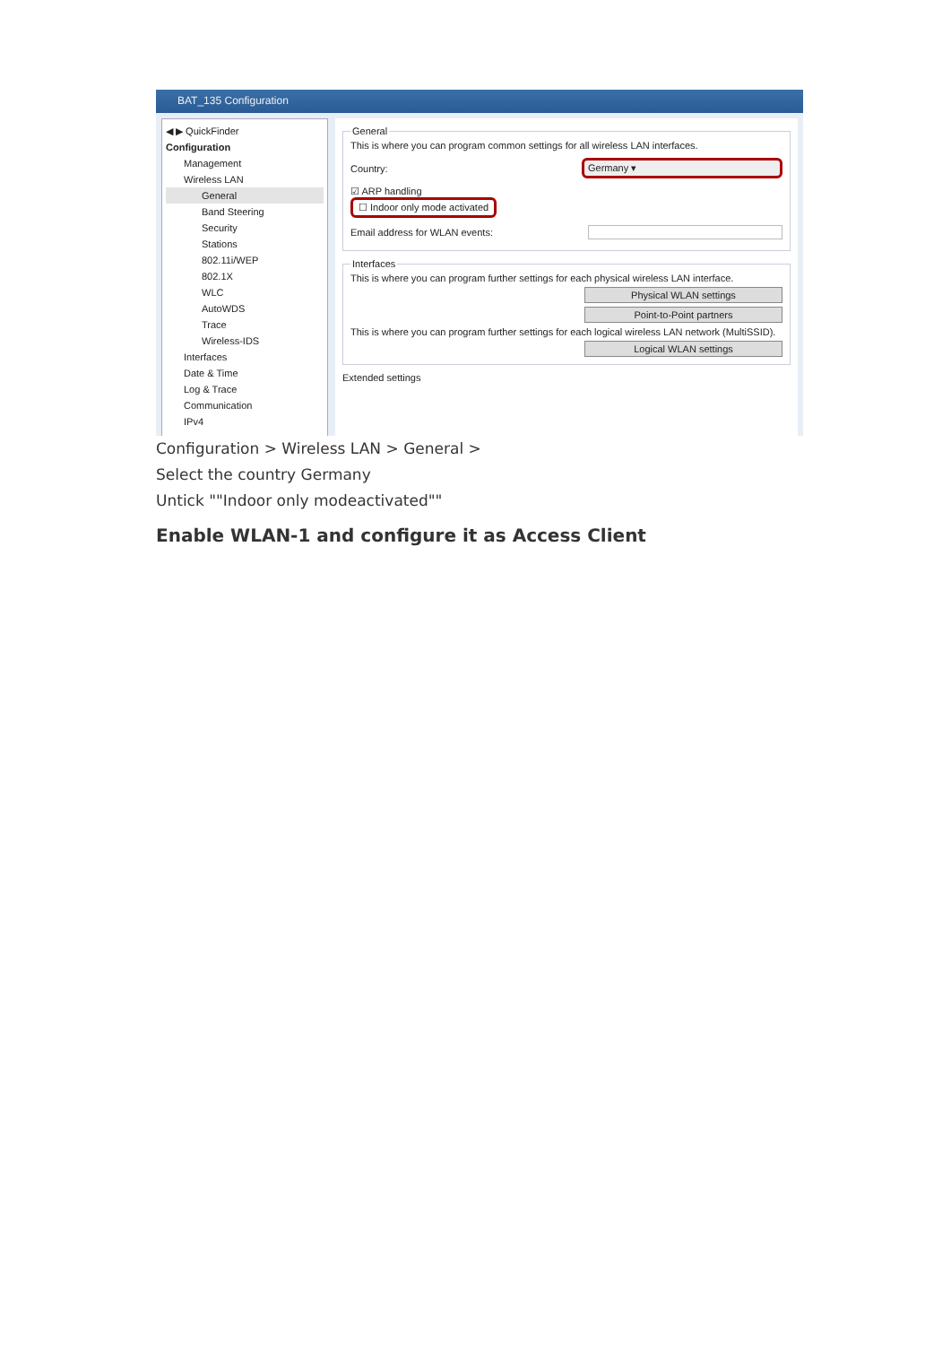BAT_135 Configuration
◀ ▶ QuickFinder
Configuration
Management
Wireless LAN
General
Band Steering
Security
Stations
802.11i/WEP
802.1X
WLC
AutoWDS
Trace
Wireless-IDS
Interfaces
Date & Time
Log & Trace
Communication
IPv4
General
This is where you can program common settings for all wireless LAN interfaces.
Country: Germany ▾
☑ ARP handling
☐ Indoor only mode activated
Email address for WLAN events:
Interfaces
This is where you can program further settings for each physical wireless LAN interface.
Physical WLAN settings
Point-to-Point partners
This is where you can program further settings for each logical wireless LAN network (MultiSSID).
Logical WLAN settings
Extended settings
Configuration > Wireless LAN > General >
Select the country Germany
Untick ""Indoor only modeactivated""
Enable WLAN-1 and configure it as Access Client